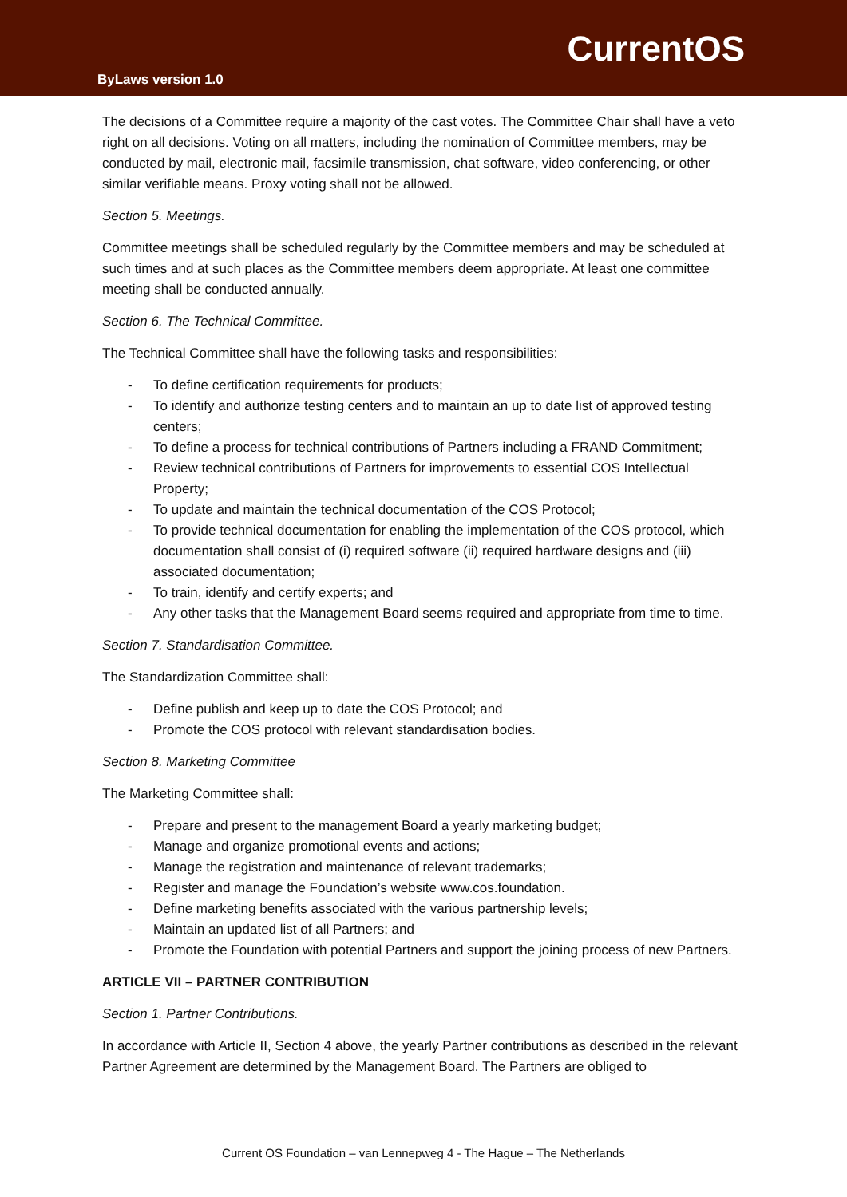CurrentOS
ByLaws version 1.0
The decisions of a Committee require a majority of the cast votes. The Committee Chair shall have a veto right on all decisions. Voting on all matters, including the nomination of Committee members, may be conducted by mail, electronic mail, facsimile transmission, chat software, video conferencing, or other similar verifiable means. Proxy voting shall not be allowed.
Section 5. Meetings.
Committee meetings shall be scheduled regularly by the Committee members and may be scheduled at such times and at such places as the Committee members deem appropriate. At least one committee meeting shall be conducted annually.
Section 6. The Technical Committee.
The Technical Committee shall have the following tasks and responsibilities:
- To define certification requirements for products;
- To identify and authorize testing centers and to maintain an up to date list of approved testing centers;
- To define a process for technical contributions of Partners including a FRAND Commitment;
- Review technical contributions of Partners for improvements to essential COS Intellectual Property;
- To update and maintain the technical documentation of the COS Protocol;
- To provide technical documentation for enabling the implementation of the COS protocol, which documentation shall consist of (i) required software (ii) required hardware designs and (iii) associated documentation;
- To train, identify and certify experts; and
- Any other tasks that the Management Board seems required and appropriate from time to time.
Section 7. Standardisation Committee.
The Standardization Committee shall:
- Define publish and keep up to date the COS Protocol; and
- Promote the COS protocol with relevant standardisation bodies.
Section 8. Marketing Committee
The Marketing Committee shall:
- Prepare and present to the management Board a yearly marketing budget;
- Manage and organize promotional events and actions;
- Manage the registration and maintenance of relevant trademarks;
- Register and manage the Foundation’s website www.cos.foundation.
- Define marketing benefits associated with the various partnership levels;
- Maintain an updated list of all Partners; and
- Promote the Foundation with potential Partners and support the joining process of new Partners.
ARTICLE VII – PARTNER CONTRIBUTION
Section 1. Partner Contributions.
In accordance with Article II, Section 4 above, the yearly Partner contributions as described in the relevant Partner Agreement are determined by the Management Board. The Partners are obliged to
Current OS Foundation – van Lennepweg 4 - The Hague – The Netherlands